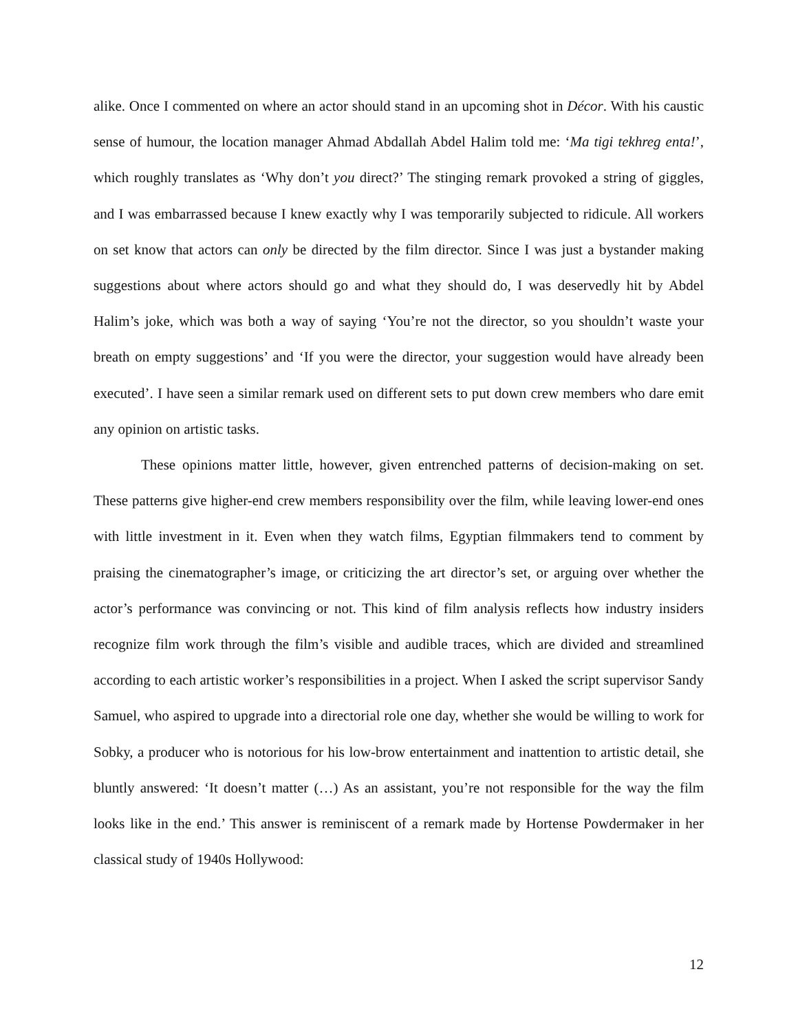alike. Once I commented on where an actor should stand in an upcoming shot in Décor. With his caustic sense of humour, the location manager Ahmad Abdallah Abdel Halim told me: ‘Ma tigi tekhreg enta!’, which roughly translates as ‘Why don’t you direct?’ The stinging remark provoked a string of giggles, and I was embarrassed because I knew exactly why I was temporarily subjected to ridicule. All workers on set know that actors can only be directed by the film director. Since I was just a bystander making suggestions about where actors should go and what they should do, I was deservedly hit by Abdel Halim’s joke, which was both a way of saying ‘You’re not the director, so you shouldn’t waste your breath on empty suggestions’ and ‘If you were the director, your suggestion would have already been executed’. I have seen a similar remark used on different sets to put down crew members who dare emit any opinion on artistic tasks.
These opinions matter little, however, given entrenched patterns of decision-making on set. These patterns give higher-end crew members responsibility over the film, while leaving lower-end ones with little investment in it. Even when they watch films, Egyptian filmmakers tend to comment by praising the cinematographer’s image, or criticizing the art director’s set, or arguing over whether the actor’s performance was convincing or not. This kind of film analysis reflects how industry insiders recognize film work through the film’s visible and audible traces, which are divided and streamlined according to each artistic worker’s responsibilities in a project. When I asked the script supervisor Sandy Samuel, who aspired to upgrade into a directorial role one day, whether she would be willing to work for Sobky, a producer who is notorious for his low-brow entertainment and inattention to artistic detail, she bluntly answered: ‘It doesn’t matter (…) As an assistant, you’re not responsible for the way the film looks like in the end.’ This answer is reminiscent of a remark made by Hortense Powdermaker in her classical study of 1940s Hollywood:
12